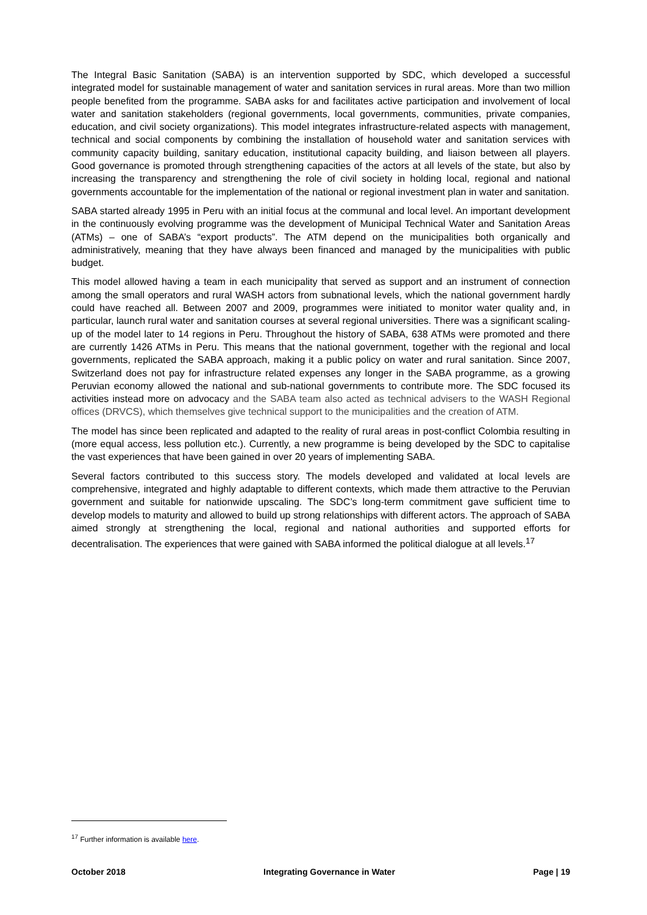The Integral Basic Sanitation (SABA) is an intervention supported by SDC, which developed a successful integrated model for sustainable management of water and sanitation services in rural areas. More than two million people benefited from the programme. SABA asks for and facilitates active participation and involvement of local water and sanitation stakeholders (regional governments, local governments, communities, private companies, education, and civil society organizations). This model integrates infrastructure-related aspects with management, technical and social components by combining the installation of household water and sanitation services with community capacity building, sanitary education, institutional capacity building, and liaison between all players. Good governance is promoted through strengthening capacities of the actors at all levels of the state, but also by increasing the transparency and strengthening the role of civil society in holding local, regional and national governments accountable for the implementation of the national or regional investment plan in water and sanitation.
SABA started already 1995 in Peru with an initial focus at the communal and local level. An important development in the continuously evolving programme was the development of Municipal Technical Water and Sanitation Areas (ATMs) – one of SABA’s “export products”. The ATM depend on the municipalities both organically and administratively, meaning that they have always been financed and managed by the municipalities with public budget.
This model allowed having a team in each municipality that served as support and an instrument of connection among the small operators and rural WASH actors from subnational levels, which the national government hardly could have reached all. Between 2007 and 2009, programmes were initiated to monitor water quality and, in particular, launch rural water and sanitation courses at several regional universities. There was a significant scaling-up of the model later to 14 regions in Peru. Throughout the history of SABA, 638 ATMs were promoted and there are currently 1426 ATMs in Peru. This means that the national government, together with the regional and local governments, replicated the SABA approach, making it a public policy on water and rural sanitation. Since 2007, Switzerland does not pay for infrastructure related expenses any longer in the SABA programme, as a growing Peruvian economy allowed the national and sub-national governments to contribute more. The SDC focused its activities instead more on advocacy and the SABA team also acted as technical advisers to the WASH Regional offices (DRVCS), which themselves give technical support to the municipalities and the creation of ATM.
The model has since been replicated and adapted to the reality of rural areas in post-conflict Colombia resulting in (more equal access, less pollution etc.). Currently, a new programme is being developed by the SDC to capitalise the vast experiences that have been gained in over 20 years of implementing SABA.
Several factors contributed to this success story. The models developed and validated at local levels are comprehensive, integrated and highly adaptable to different contexts, which made them attractive to the Peruvian government and suitable for nationwide upscaling. The SDC’s long-term commitment gave sufficient time to develop models to maturity and allowed to build up strong relationships with different actors. The approach of SABA aimed strongly at strengthening the local, regional and national authorities and supported efforts for decentralisation. The experiences that were gained with SABA informed the political dialogue at all levels.<sup>17</sup>
<sup>17</sup> Further information is available here.
October 2018 Integrating Governance in Water Page | 19